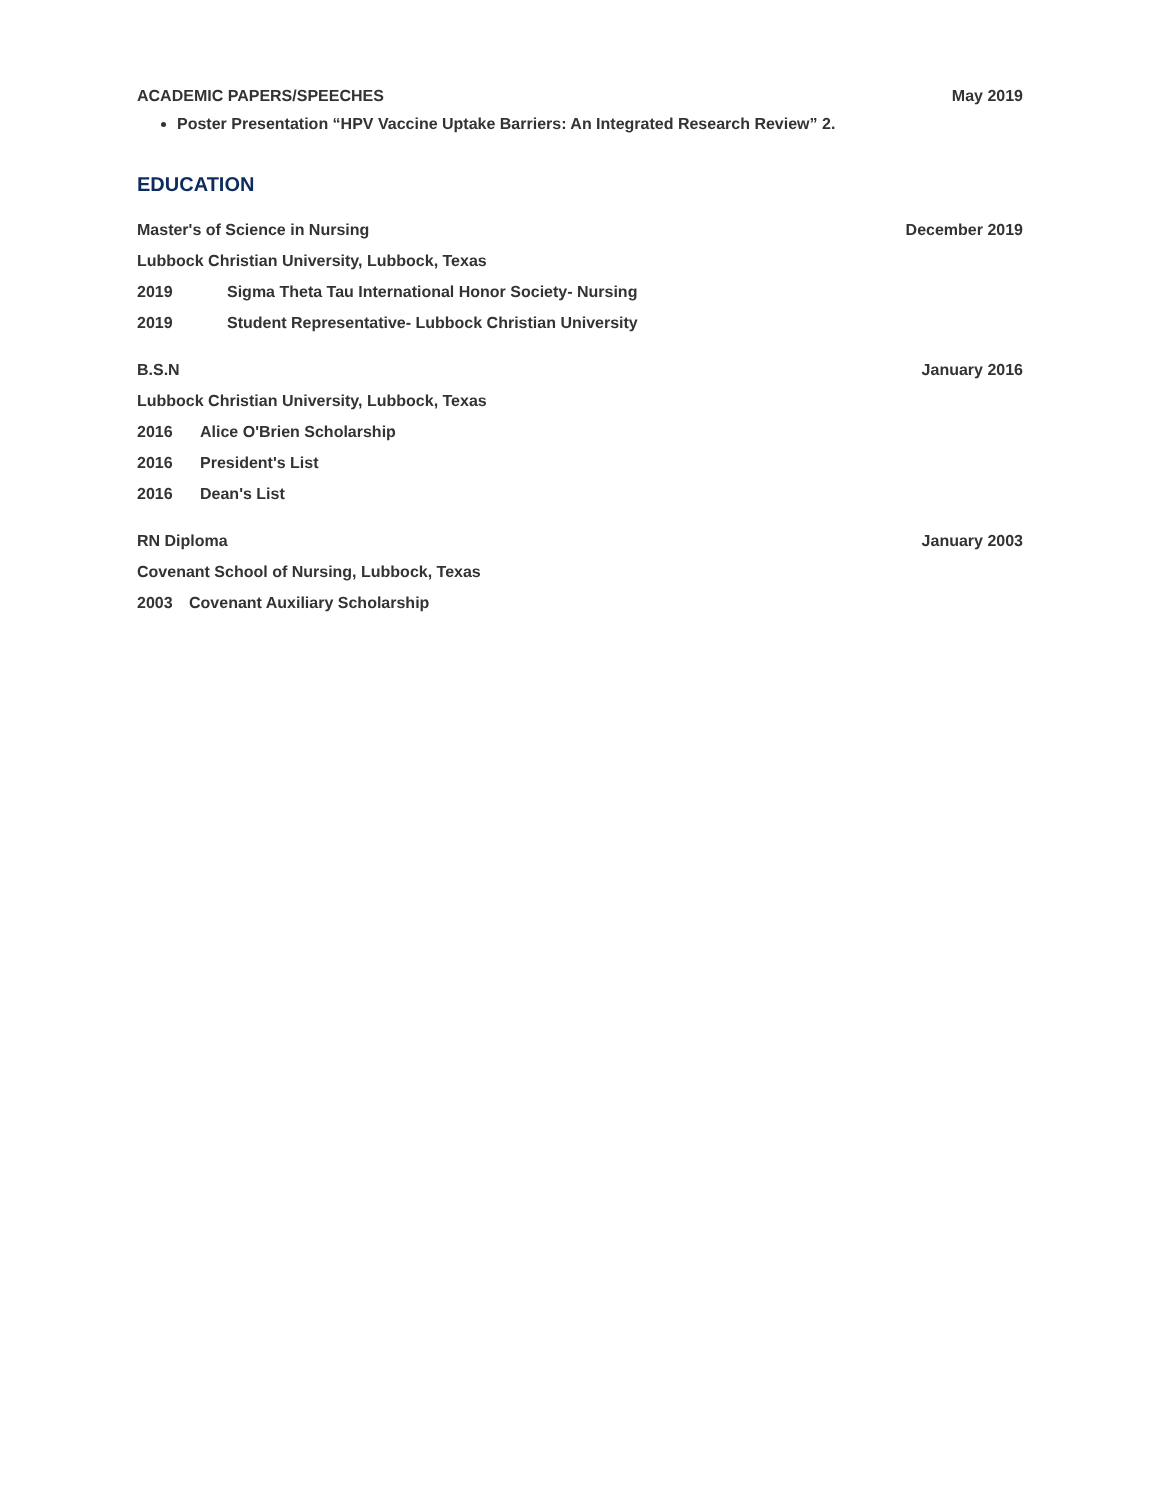ACADEMIC PAPERS/SPEECHES May 2019
Poster Presentation “HPV Vaccine Uptake Barriers: An Integrated Research Review” 2.
EDUCATION
Master's of Science in Nursing December 2019
Lubbock Christian University, Lubbock, Texas
2019 Sigma Theta Tau International Honor Society- Nursing
2019 Student Representative- Lubbock Christian University
B.S.N January 2016
Lubbock Christian University, Lubbock, Texas
2016 Alice O'Brien Scholarship
2016 President's List
2016 Dean's List
RN Diploma January 2003
Covenant School of Nursing, Lubbock, Texas
2003 Covenant Auxiliary Scholarship